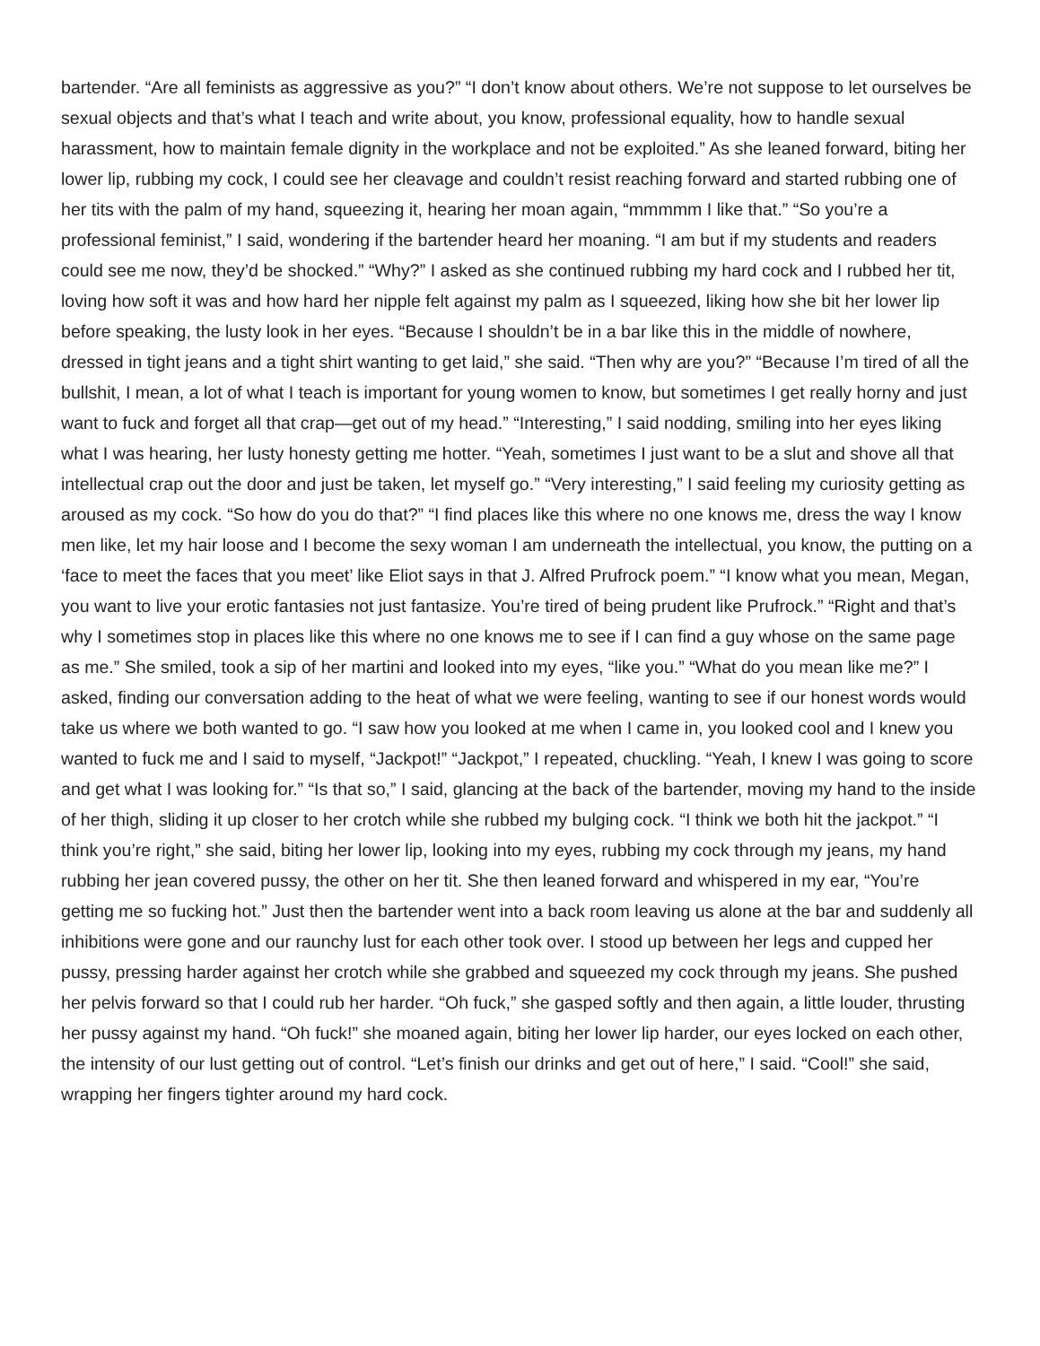bartender. “Are all feminists as aggressive as you?” “I don’t know about others. We’re not suppose to let ourselves be sexual objects and that’s what I teach and write about, you know, professional equality, how to handle sexual harassment, how to maintain female dignity in the workplace and not be exploited.” As she leaned forward, biting her lower lip, rubbing my cock, I could see her cleavage and couldn’t resist reaching forward and started rubbing one of her tits with the palm of my hand, squeezing it, hearing her moan again, “mmmmm I like that.” “So you’re a professional feminist,” I said, wondering if the bartender heard her moaning. “I am but if my students and readers could see me now, they’d be shocked.” “Why?” I asked as she continued rubbing my hard cock and I rubbed her tit, loving how soft it was and how hard her nipple felt against my palm as I squeezed, liking how she bit her lower lip before speaking, the lusty look in her eyes. “Because I shouldn’t be in a bar like this in the middle of nowhere, dressed in tight jeans and a tight shirt wanting to get laid,” she said. “Then why are you?” “Because I’m tired of all the bullshit, I mean, a lot of what I teach is important for young women to know, but sometimes I get really horny and just want to fuck and forget all that crap—get out of my head.” “Interesting,” I said nodding, smiling into her eyes liking what I was hearing, her lusty honesty getting me hotter. “Yeah, sometimes I just want to be a slut and shove all that intellectual crap out the door and just be taken, let myself go.” “Very interesting,” I said feeling my curiosity getting as aroused as my cock. “So how do you do that?” “I find places like this where no one knows me, dress the way I know men like, let my hair loose and I become the sexy woman I am underneath the intellectual, you know, the putting on a ‘face to meet the faces that you meet’ like Eliot says in that J. Alfred Prufrock poem.” “I know what you mean, Megan, you want to live your erotic fantasies not just fantasize. You’re tired of being prudent like Prufrock.” “Right and that’s why I sometimes stop in places like this where no one knows me to see if I can find a guy whose on the same page as me.” She smiled, took a sip of her martini and looked into my eyes, “like you.” “What do you mean like me?” I asked, finding our conversation adding to the heat of what we were feeling, wanting to see if our honest words would take us where we both wanted to go. “I saw how you looked at me when I came in, you looked cool and I knew you wanted to fuck me and I said to myself, “Jackpot!” “Jackpot,” I repeated, chuckling. “Yeah, I knew I was going to score and get what I was looking for.” “Is that so,” I said, glancing at the back of the bartender, moving my hand to the inside of her thigh, sliding it up closer to her crotch while she rubbed my bulging cock. “I think we both hit the jackpot.” “I think you’re right,” she said, biting her lower lip, looking into my eyes, rubbing my cock through my jeans, my hand rubbing her jean covered pussy, the other on her tit. She then leaned forward and whispered in my ear, “You’re getting me so fucking hot.” Just then the bartender went into a back room leaving us alone at the bar and suddenly all inhibitions were gone and our raunchy lust for each other took over. I stood up between her legs and cupped her pussy, pressing harder against her crotch while she grabbed and squeezed my cock through my jeans. She pushed her pelvis forward so that I could rub her harder. “Oh fuck,” she gasped softly and then again, a little louder, thrusting her pussy against my hand. “Oh fuck!” she moaned again, biting her lower lip harder, our eyes locked on each other, the intensity of our lust getting out of control. “Let’s finish our drinks and get out of here,” I said. “Cool!” she said, wrapping her fingers tighter around my hard cock.